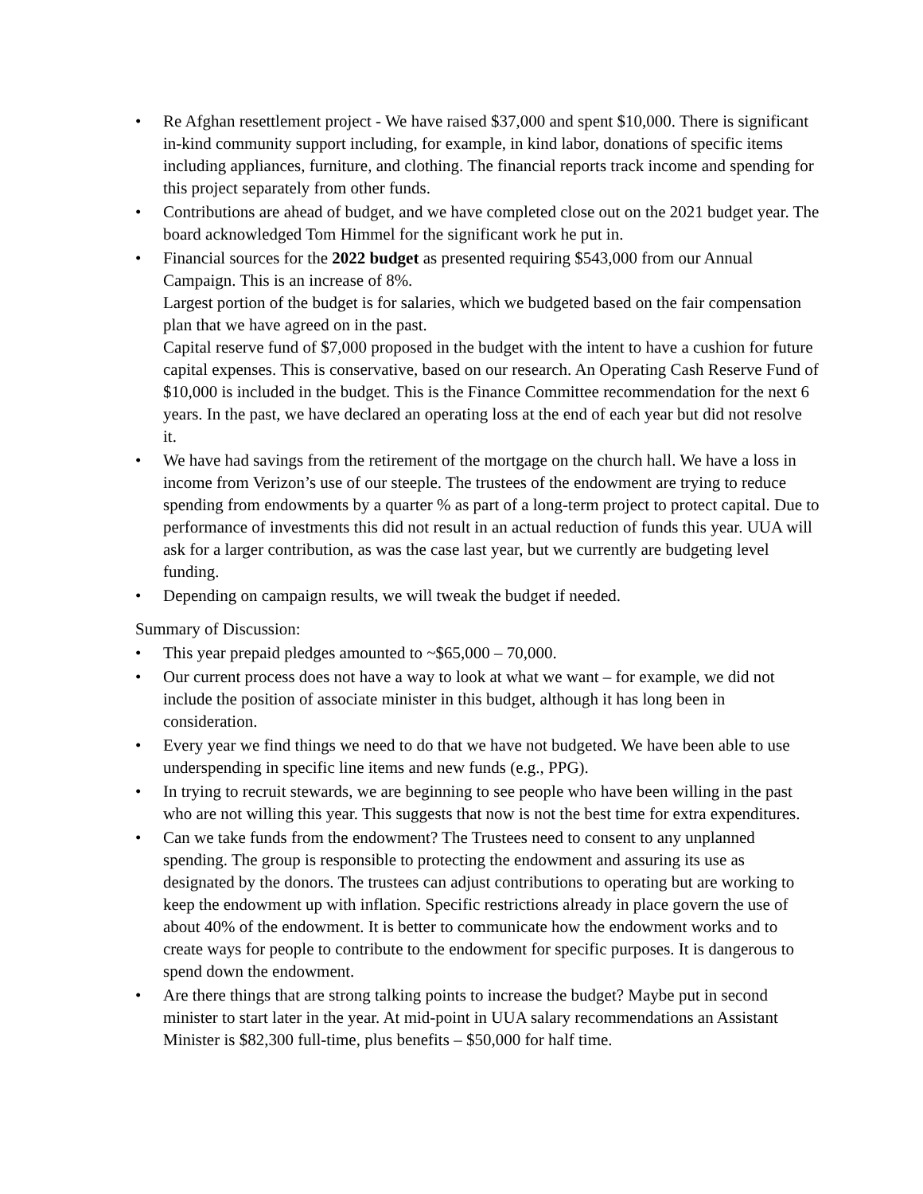• Re Afghan resettlement project - We have raised $37,000 and spent $10,000. There is significant in-kind community support including, for example, in kind labor, donations of specific items including appliances, furniture, and clothing. The financial reports track income and spending for this project separately from other funds.
• Contributions are ahead of budget, and we have completed close out on the 2021 budget year. The board acknowledged Tom Himmel for the significant work he put in.
• Financial sources for the 2022 budget as presented requiring $543,000 from our Annual Campaign. This is an increase of 8%.
Largest portion of the budget is for salaries, which we budgeted based on the fair compensation plan that we have agreed on in the past.
Capital reserve fund of $7,000 proposed in the budget with the intent to have a cushion for future capital expenses. This is conservative, based on our research. An Operating Cash Reserve Fund of $10,000 is included in the budget. This is the Finance Committee recommendation for the next 6 years. In the past, we have declared an operating loss at the end of each year but did not resolve it.
• We have had savings from the retirement of the mortgage on the church hall. We have a loss in income from Verizon’s use of our steeple. The trustees of the endowment are trying to reduce spending from endowments by a quarter % as part of a long-term project to protect capital. Due to performance of investments this did not result in an actual reduction of funds this year. UUA will ask for a larger contribution, as was the case last year, but we currently are budgeting level funding.
• Depending on campaign results, we will tweak the budget if needed.
Summary of Discussion:
• This year prepaid pledges amounted to ~$65,000 – 70,000.
• Our current process does not have a way to look at what we want – for example, we did not include the position of associate minister in this budget, although it has long been in consideration.
• Every year we find things we need to do that we have not budgeted. We have been able to use underspending in specific line items and new funds (e.g., PPG).
• In trying to recruit stewards, we are beginning to see people who have been willing in the past who are not willing this year. This suggests that now is not the best time for extra expenditures.
• Can we take funds from the endowment? The Trustees need to consent to any unplanned spending. The group is responsible to protecting the endowment and assuring its use as designated by the donors. The trustees can adjust contributions to operating but are working to keep the endowment up with inflation. Specific restrictions already in place govern the use of about 40% of the endowment. It is better to communicate how the endowment works and to create ways for people to contribute to the endowment for specific purposes. It is dangerous to spend down the endowment.
• Are there things that are strong talking points to increase the budget? Maybe put in second minister to start later in the year. At mid-point in UUA salary recommendations an Assistant Minister is $82,300 full-time, plus benefits – $50,000 for half time.